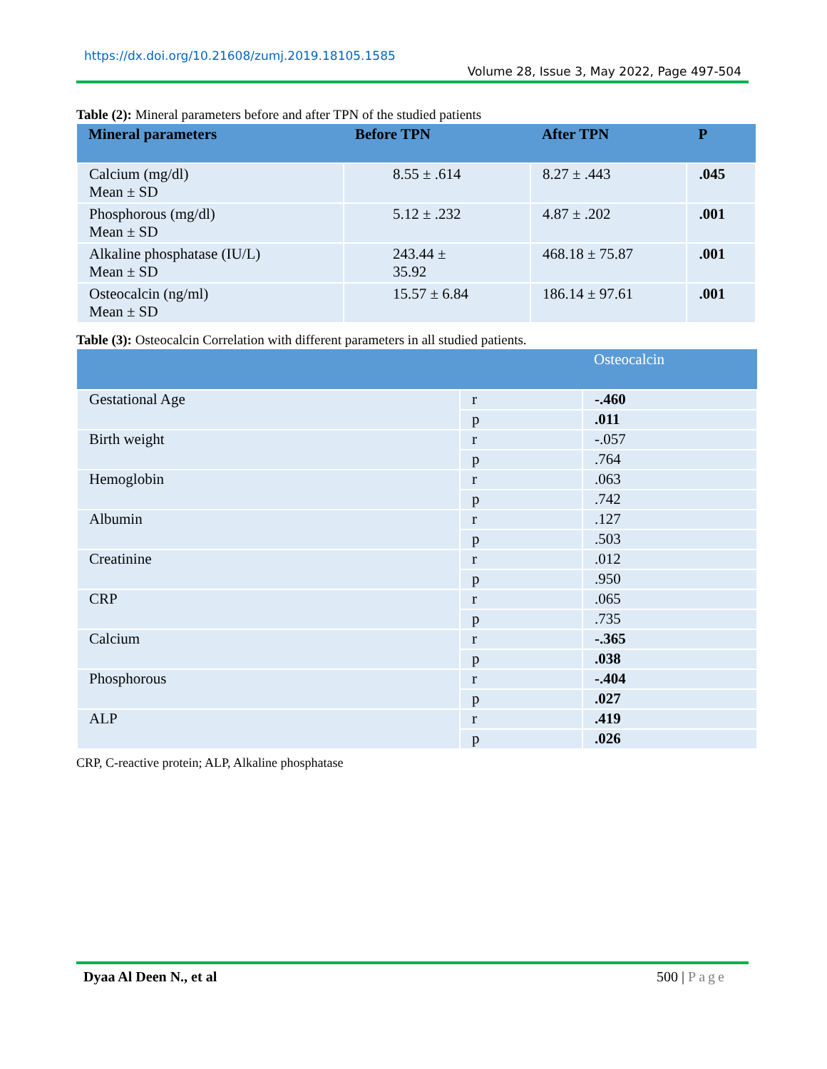https://dx.doi.org/10.21608/zumj.2019.18105.1585
Volume 28, Issue 3, May 2022, Page 497-504
Table (2): Mineral parameters before and after TPN of the studied patients
| Mineral parameters | Before TPN | After TPN | P |
| --- | --- | --- | --- |
| Calcium (mg/dl) Mean ± SD | 8.55 ± .614 | 8.27 ± .443 | .045 |
| Phosphorous (mg/dl) Mean ± SD | 5.12 ± .232 | 4.87 ± .202 | .001 |
| Alkaline phosphatase (IU/L) Mean ± SD | 243.44 ± 35.92 | 468.18 ± 75.87 | .001 |
| Osteocalcin (ng/ml) Mean ± SD | 15.57 ± 6.84 | 186.14 ± 97.61 | .001 |
Table (3): Osteocalcin Correlation with different parameters in all studied patients.
| | | Osteocalcin |
| --- | --- | --- |
| Gestational Age | r | -.460 |
| | p | .011 |
| Birth weight | r | -.057 |
| | p | .764 |
| Hemoglobin | r | .063 |
| | p | .742 |
| Albumin | r | .127 |
| | p | .503 |
| Creatinine | r | .012 |
| | p | .950 |
| CRP | r | .065 |
| | p | .735 |
| Calcium | r | -.365 |
| | p | .038 |
| Phosphorous | r | -.404 |
| | p | .027 |
| ALP | r | .419 |
| | p | .026 |
CRP, C-reactive protein; ALP, Alkaline phosphatase
Dyaa Al Deen N., et al 500 | Page